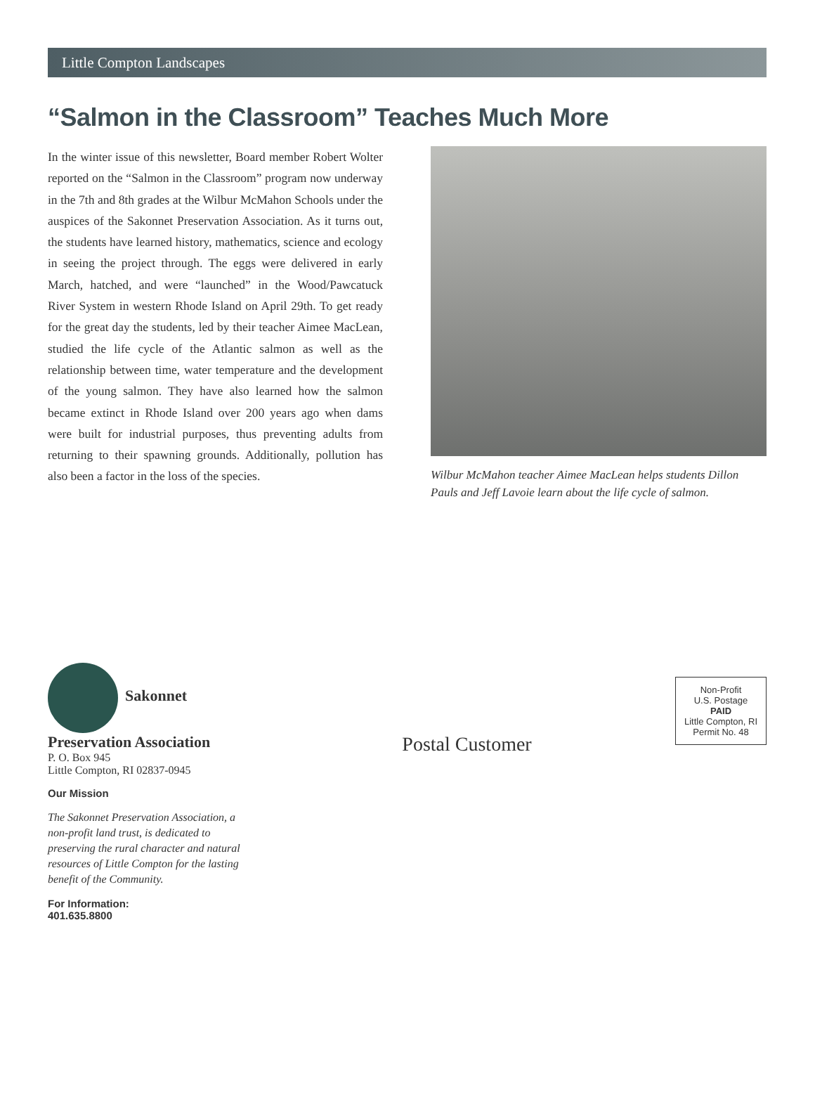Little Compton Landscapes
“Salmon in the Classroom” Teaches Much More
In the winter issue of this newsletter, Board member Robert Wolter reported on the “Salmon in the Classroom” program now underway in the 7th and 8th grades at the Wilbur McMahon Schools under the auspices of the Sakonnet Preservation Association. As it turns out, the students have learned history, mathematics, science and ecology in seeing the project through. The eggs were delivered in early March, hatched, and were “launched” in the Wood/Pawcatuck River System in western Rhode Island on April 29th. To get ready for the great day the students, led by their teacher Aimee MacLean, studied the life cycle of the Atlantic salmon as well as the relationship between time, water temperature and the development of the young salmon. They have also learned how the salmon became extinct in Rhode Island over 200 years ago when dams were built for industrial purposes, thus preventing adults from returning to their spawning grounds. Additionally, pollution has also been a factor in the loss of the species.
Wilbur McMahon teacher Aimee MacLean helps students Dillon Pauls and Jeff Lavoie learn about the life cycle of salmon.
Sakonnet Preservation Association
P. O. Box 945
Little Compton, RI 02837-0945
Our Mission
The Sakonnet Preservation Association, a non-profit land trust, is dedicated to preserving the rural character and natural resources of Little Compton for the lasting benefit of the Community.
For Information:
401.635.8800
Postal Customer
Non-Profit
U.S. Postage
PAID
Little Compton, RI
Permit No. 48